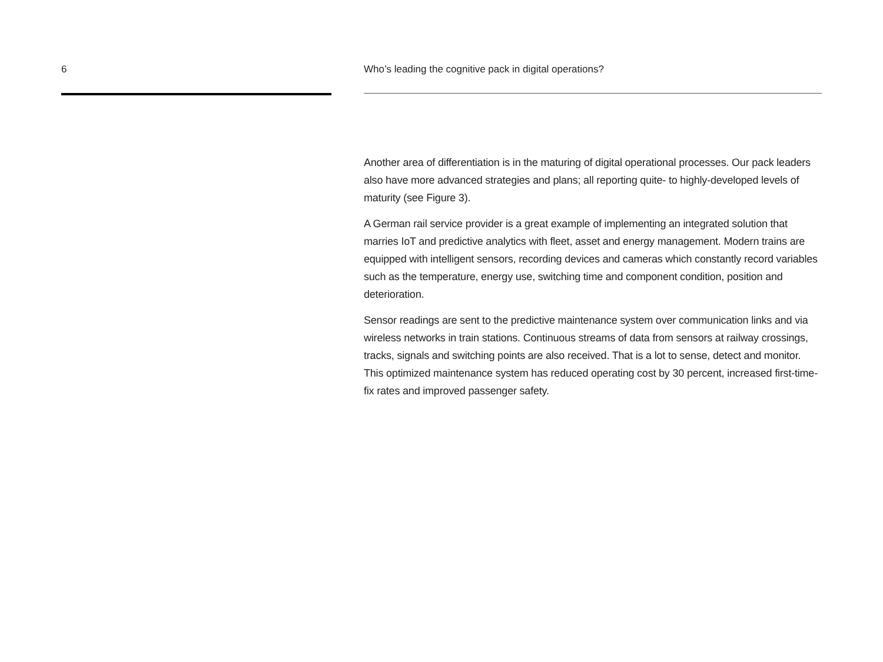6 Who’s leading the cognitive pack in digital operations?
Another area of differentiation is in the maturing of digital operational processes. Our pack leaders also have more advanced strategies and plans; all reporting quite- to highly-developed levels of maturity (see Figure 3).
A German rail service provider is a great example of implementing an integrated solution that marries IoT and predictive analytics with fleet, asset and energy management. Modern trains are equipped with intelligent sensors, recording devices and cameras which constantly record variables such as the temperature, energy use, switching time and component condition, position and deterioration.
Sensor readings are sent to the predictive maintenance system over communication links and via wireless networks in train stations. Continuous streams of data from sensors at railway crossings, tracks, signals and switching points are also received. That is a lot to sense, detect and monitor. This optimized maintenance system has reduced operating cost by 30 percent, increased first-time-fix rates and improved passenger safety.